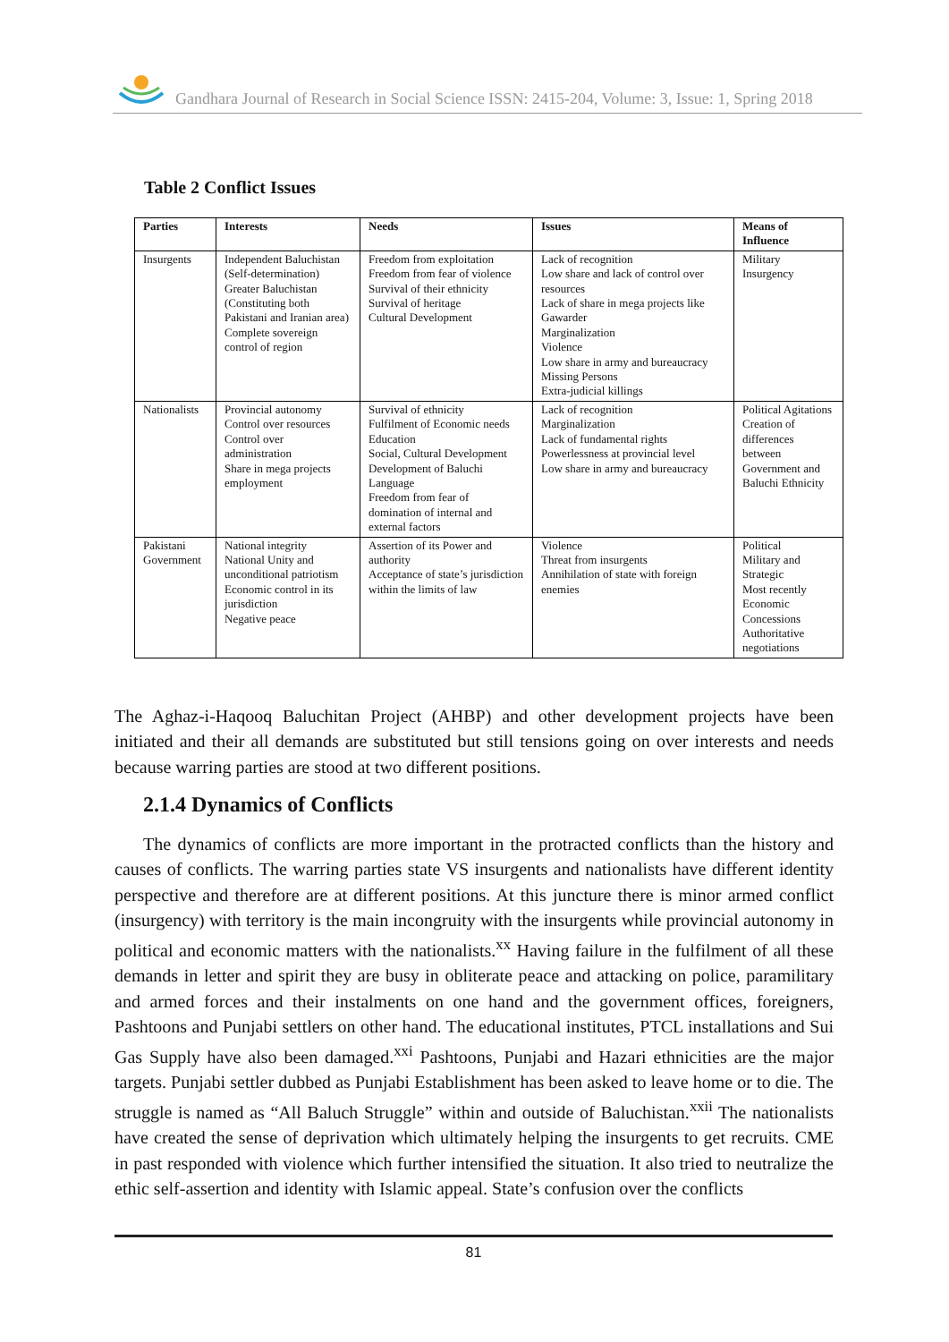Gandhara Journal of Research in Social Science ISSN: 2415-204, Volume: 3, Issue: 1, Spring 2018
Table 2 Conflict Issues
| Parties | Interests | Needs | Issues | Means of Influence |
| --- | --- | --- | --- | --- |
| Insurgents | Independent Baluchistan (Self-determination) Greater Baluchistan (Constituting both Pakistani and Iranian area) Complete sovereign control of region | Freedom from exploitation Freedom from fear of violence Survival of their ethnicity Survival of heritage Cultural Development | Lack of recognition Low share and lack of control over resources Lack of share in mega projects like Gawarder Marginalization Violence Low share in army and bureaucracy Missing Persons Extra-judicial killings | Military Insurgency |
| Nationalists | Provincial autonomy Control over resources Control over administration Share in mega projects employment | Survival of ethnicity Fulfilment of Economic needs Education Social, Cultural Development Development of Baluchi Language Freedom from fear of domination of internal and external factors | Lack of recognition Marginalization Lack of fundamental rights Powerlessness at provincial level Low share in army and bureaucracy | Political Agitations Creation of differences between Government and Baluchi Ethnicity |
| Pakistani Government | National integrity National Unity and unconditional patriotism Economic control in its jurisdiction Negative peace | Assertion of its Power and authority Acceptance of state’s jurisdiction within the limits of law | Violence Threat from insurgents Annihilation of state with foreign enemies | Political Military and Strategic Most recently Economic Concessions Authoritative negotiations |
The Aghaz-i-Haqooq Baluchitan Project (AHBP) and other development projects have been initiated and their all demands are substituted but still tensions going on over interests and needs because warring parties are stood at two different positions.
2.1.4 Dynamics of Conflicts
The dynamics of conflicts are more important in the protracted conflicts than the history and causes of conflicts. The warring parties state VS insurgents and nationalists have different identity perspective and therefore are at different positions. At this juncture there is minor armed conflict (insurgency) with territory is the main incongruity with the insurgents while provincial autonomy in political and economic matters with the nationalists.<sup>xx</sup> Having failure in the fulfilment of all these demands in letter and spirit they are busy in obliterate peace and attacking on police, paramilitary and armed forces and their instalments on one hand and the government offices, foreigners, Pashtoons and Punjabi settlers on other hand. The educational institutes, PTCL installations and Sui Gas Supply have also been damaged.<sup>xxi</sup> Pashtoons, Punjabi and Hazari ethnicities are the major targets. Punjabi settler dubbed as Punjabi Establishment has been asked to leave home or to die. The struggle is named as “All Baluch Struggle” within and outside of Baluchistan.<sup>xxii</sup> The nationalists have created the sense of deprivation which ultimately helping the insurgents to get recruits. CME in past responded with violence which further intensified the situation. It also tried to neutralize the ethic self-assertion and identity with Islamic appeal. State’s confusion over the conflicts
81